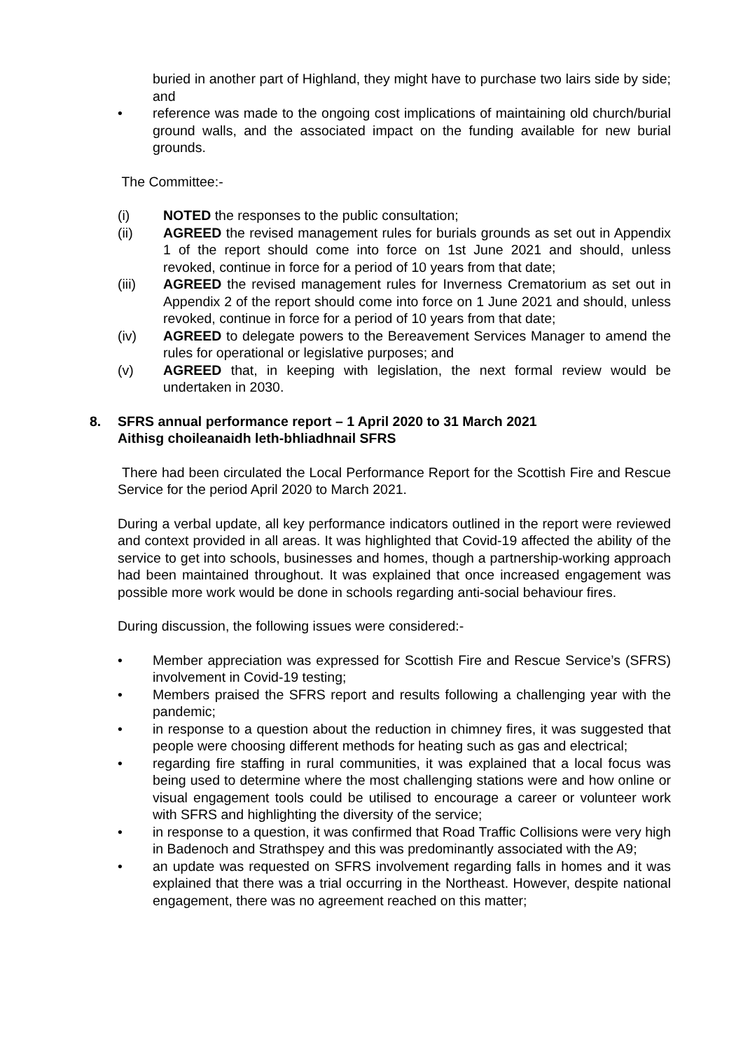buried in another part of Highland, they might have to purchase two lairs side by side; and
• reference was made to the ongoing cost implications of maintaining old church/burial ground walls, and the associated impact on the funding available for new burial grounds.
The Committee:-
(i) NOTED the responses to the public consultation;
(ii) AGREED the revised management rules for burials grounds as set out in Appendix 1 of the report should come into force on 1st June 2021 and should, unless revoked, continue in force for a period of 10 years from that date;
(iii) AGREED the revised management rules for Inverness Crematorium as set out in Appendix 2 of the report should come into force on 1 June 2021 and should, unless revoked, continue in force for a period of 10 years from that date;
(iv) AGREED to delegate powers to the Bereavement Services Manager to amend the rules for operational or legislative purposes; and
(v) AGREED that, in keeping with legislation, the next formal review would be undertaken in 2030.
8. SFRS annual performance report – 1 April 2020 to 31 March 2021
Aithisg choileanaidh leth-bhliadhnail SFRS
There had been circulated the Local Performance Report for the Scottish Fire and Rescue Service for the period April 2020 to March 2021.
During a verbal update, all key performance indicators outlined in the report were reviewed and context provided in all areas. It was highlighted that Covid-19 affected the ability of the service to get into schools, businesses and homes, though a partnership-working approach had been maintained throughout. It was explained that once increased engagement was possible more work would be done in schools regarding anti-social behaviour fires.
During discussion, the following issues were considered:-
• Member appreciation was expressed for Scottish Fire and Rescue Service’s (SFRS) involvement in Covid-19 testing;
• Members praised the SFRS report and results following a challenging year with the pandemic;
• in response to a question about the reduction in chimney fires, it was suggested that people were choosing different methods for heating such as gas and electrical;
• regarding fire staffing in rural communities, it was explained that a local focus was being used to determine where the most challenging stations were and how online or visual engagement tools could be utilised to encourage a career or volunteer work with SFRS and highlighting the diversity of the service;
• in response to a question, it was confirmed that Road Traffic Collisions were very high in Badenoch and Strathspey and this was predominantly associated with the A9;
• an update was requested on SFRS involvement regarding falls in homes and it was explained that there was a trial occurring in the Northeast. However, despite national engagement, there was no agreement reached on this matter;